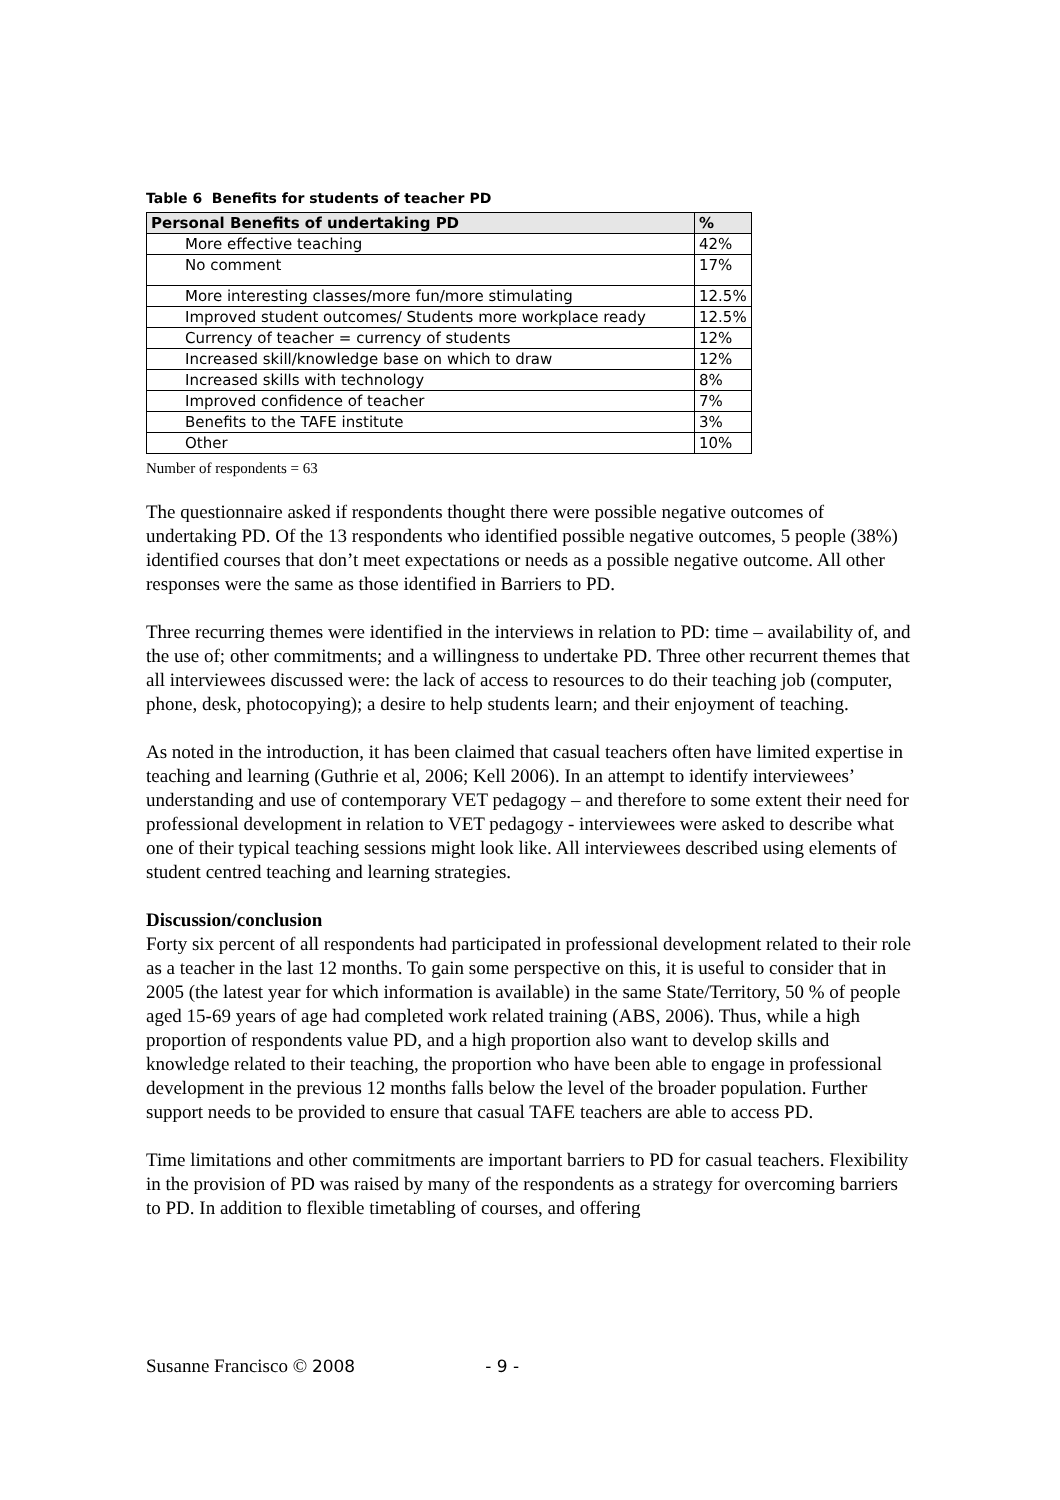Table 6 Benefits for students of teacher PD
| Personal Benefits of undertaking PD | % |
| --- | --- |
| More effective teaching | 42% |
| No comment | 17% |
| More interesting classes/more fun/more stimulating | 12.5% |
| Improved student outcomes/ Students more workplace ready | 12.5% |
| Currency of teacher = currency of students | 12% |
| Increased skill/knowledge base on which to draw | 12% |
| Increased skills with technology | 8% |
| Improved confidence of teacher | 7% |
| Benefits to the TAFE institute | 3% |
| Other | 10% |
Number of respondents = 63
The questionnaire asked if respondents thought there were possible negative outcomes of undertaking PD. Of the 13 respondents who identified possible negative outcomes, 5 people (38%) identified courses that don’t meet expectations or needs as a possible negative outcome. All other responses were the same as those identified in Barriers to PD.
Three recurring themes were identified in the interviews in relation to PD: time – availability of, and the use of; other commitments; and a willingness to undertake PD. Three other recurrent themes that all interviewees discussed were: the lack of access to resources to do their teaching job (computer, phone, desk, photocopying); a desire to help students learn; and their enjoyment of teaching.
As noted in the introduction, it has been claimed that casual teachers often have limited expertise in teaching and learning (Guthrie et al, 2006; Kell 2006). In an attempt to identify interviewees’ understanding and use of contemporary VET pedagogy – and therefore to some extent their need for professional development in relation to VET pedagogy - interviewees were asked to describe what one of their typical teaching sessions might look like. All interviewees described using elements of student centred teaching and learning strategies.
Discussion/conclusion
Forty six percent of all respondents had participated in professional development related to their role as a teacher in the last 12 months. To gain some perspective on this, it is useful to consider that in 2005 (the latest year for which information is available) in the same State/Territory, 50 % of people aged 15-69 years of age had completed work related training (ABS, 2006). Thus, while a high proportion of respondents value PD, and a high proportion also want to develop skills and knowledge related to their teaching, the proportion who have been able to engage in professional development in the previous 12 months falls below the level of the broader population. Further support needs to be provided to ensure that casual TAFE teachers are able to access PD.
Time limitations and other commitments are important barriers to PD for casual teachers. Flexibility in the provision of PD was raised by many of the respondents as a strategy for overcoming barriers to PD. In addition to flexible timetabling of courses, and offering
Susanne Francisco © 2008 - 9 -